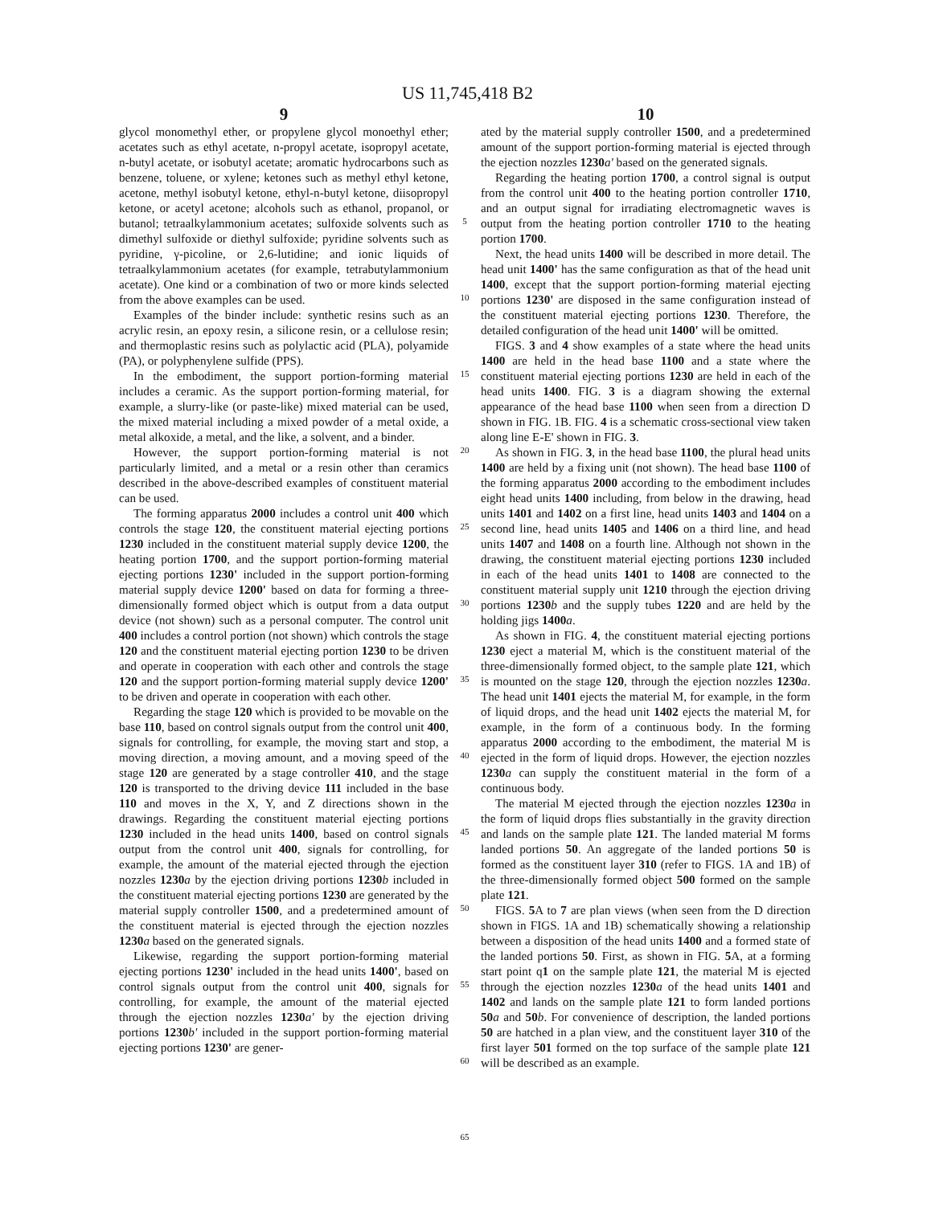US 11,745,418 B2
9
glycol monomethyl ether, or propylene glycol monoethyl ether; acetates such as ethyl acetate, n-propyl acetate, isopropyl acetate, n-butyl acetate, or isobutyl acetate; aromatic hydrocarbons such as benzene, toluene, or xylene; ketones such as methyl ethyl ketone, acetone, methyl isobutyl ketone, ethyl-n-butyl ketone, diisopropyl ketone, or acetyl acetone; alcohols such as ethanol, propanol, or butanol; tetraalkylammonium acetates; sulfoxide solvents such as dimethyl sulfoxide or diethyl sulfoxide; pyridine solvents such as pyridine, γ-picoline, or 2,6-lutidine; and ionic liquids of tetraalkylammonium acetates (for example, tetrabutylammonium acetate). One kind or a combination of two or more kinds selected from the above examples can be used.
Examples of the binder include: synthetic resins such as an acrylic resin, an epoxy resin, a silicone resin, or a cellulose resin; and thermoplastic resins such as polylactic acid (PLA), polyamide (PA), or polyphenylene sulfide (PPS).
In the embodiment, the support portion-forming material includes a ceramic. As the support portion-forming material, for example, a slurry-like (or paste-like) mixed material can be used, the mixed material including a mixed powder of a metal oxide, a metal alkoxide, a metal, and the like, a solvent, and a binder.
However, the support portion-forming material is not particularly limited, and a metal or a resin other than ceramics described in the above-described examples of constituent material can be used.
The forming apparatus 2000 includes a control unit 400 which controls the stage 120, the constituent material ejecting portions 1230 included in the constituent material supply device 1200, the heating portion 1700, and the support portion-forming material ejecting portions 1230' included in the support portion-forming material supply device 1200' based on data for forming a three-dimensionally formed object which is output from a data output device (not shown) such as a personal computer. The control unit 400 includes a control portion (not shown) which controls the stage 120 and the constituent material ejecting portion 1230 to be driven and operate in cooperation with each other and controls the stage 120 and the support portion-forming material supply device 1200' to be driven and operate in cooperation with each other.
Regarding the stage 120 which is provided to be movable on the base 110, based on control signals output from the control unit 400, signals for controlling, for example, the moving start and stop, a moving direction, a moving amount, and a moving speed of the stage 120 are generated by a stage controller 410, and the stage 120 is transported to the driving device 111 included in the base 110 and moves in the X, Y, and Z directions shown in the drawings. Regarding the constituent material ejecting portions 1230 included in the head units 1400, based on control signals output from the control unit 400, signals for controlling, for example, the amount of the material ejected through the ejection nozzles 1230 a by the ejection driving portions 1230 b included in the constituent material ejecting portions 1230 are generated by the material supply controller 1500, and a predetermined amount of the constituent material is ejected through the ejection nozzles 1230 a based on the generated signals.
Likewise, regarding the support portion-forming material ejecting portions 1230' included in the head units 1400', based on control signals output from the control unit 400, signals for controlling, for example, the amount of the material ejected through the ejection nozzles 1230 a' by the ejection driving portions 1230 b' included in the support portion-forming material ejecting portions 1230' are gener-
5
10
15
20
25
30
35
40
45
50
55
60
65
10
ated by the material supply controller 1500, and a predetermined amount of the support portion-forming material is ejected through the ejection nozzles 1230 a' based on the generated signals.
Regarding the heating portion 1700, a control signal is output from the control unit 400 to the heating portion controller 1710, and an output signal for irradiating electromagnetic waves is output from the heating portion controller 1710 to the heating portion 1700.
Next, the head units 1400 will be described in more detail. The head unit 1400' has the same configuration as that of the head unit 1400, except that the support portion-forming material ejecting portions 1230' are disposed in the same configuration instead of the constituent material ejecting portions 1230. Therefore, the detailed configuration of the head unit 1400' will be omitted.
FIGS. 3 and 4 show examples of a state where the head units 1400 are held in the head base 1100 and a state where the constituent material ejecting portions 1230 are held in each of the head units 1400. FIG. 3 is a diagram showing the external appearance of the head base 1100 when seen from a direction D shown in FIG. 1B. FIG. 4 is a schematic cross-sectional view taken along line E-E' shown in FIG. 3.
As shown in FIG. 3, in the head base 1100, the plural head units 1400 are held by a fixing unit (not shown). The head base 1100 of the forming apparatus 2000 according to the embodiment includes eight head units 1400 including, from below in the drawing, head units 1401 and 1402 on a first line, head units 1403 and 1404 on a second line, head units 1405 and 1406 on a third line, and head units 1407 and 1408 on a fourth line. Although not shown in the drawing, the constituent material ejecting portions 1230 included in each of the head units 1401 to 1408 are connected to the constituent material supply unit 1210 through the ejection driving portions 1230 b and the supply tubes 1220 and are held by the holding jigs 1400 a.
As shown in FIG. 4, the constituent material ejecting portions 1230 eject a material M, which is the constituent material of the three-dimensionally formed object, to the sample plate 121, which is mounted on the stage 120, through the ejection nozzles 1230 a. The head unit 1401 ejects the material M, for example, in the form of liquid drops, and the head unit 1402 ejects the material M, for example, in the form of a continuous body. In the forming apparatus 2000 according to the embodiment, the material M is ejected in the form of liquid drops. However, the ejection nozzles 1230 a can supply the constituent material in the form of a continuous body.
The material M ejected through the ejection nozzles 1230 a in the form of liquid drops flies substantially in the gravity direction and lands on the sample plate 121. The landed material M forms landed portions 50. An aggregate of the landed portions 50 is formed as the constituent layer 310 (refer to FIGS. 1A and 1B) of the three-dimensionally formed object 500 formed on the sample plate 121.
FIGS. 5 A to 7 are plan views (when seen from the D direction shown in FIGS. 1A and 1B) schematically showing a relationship between a disposition of the head units 1400 and a formed state of the landed portions 50. First, as shown in FIG. 5 A, at a forming start point q1 on the sample plate 121, the material M is ejected through the ejection nozzles 1230 a of the head units 1401 and 1402 and lands on the sample plate 121 to form landed portions 50 a and 50 b. For convenience of description, the landed portions 50 are hatched in a plan view, and the constituent layer 310 of the first layer 501 formed on the top surface of the sample plate 121 will be described as an example.